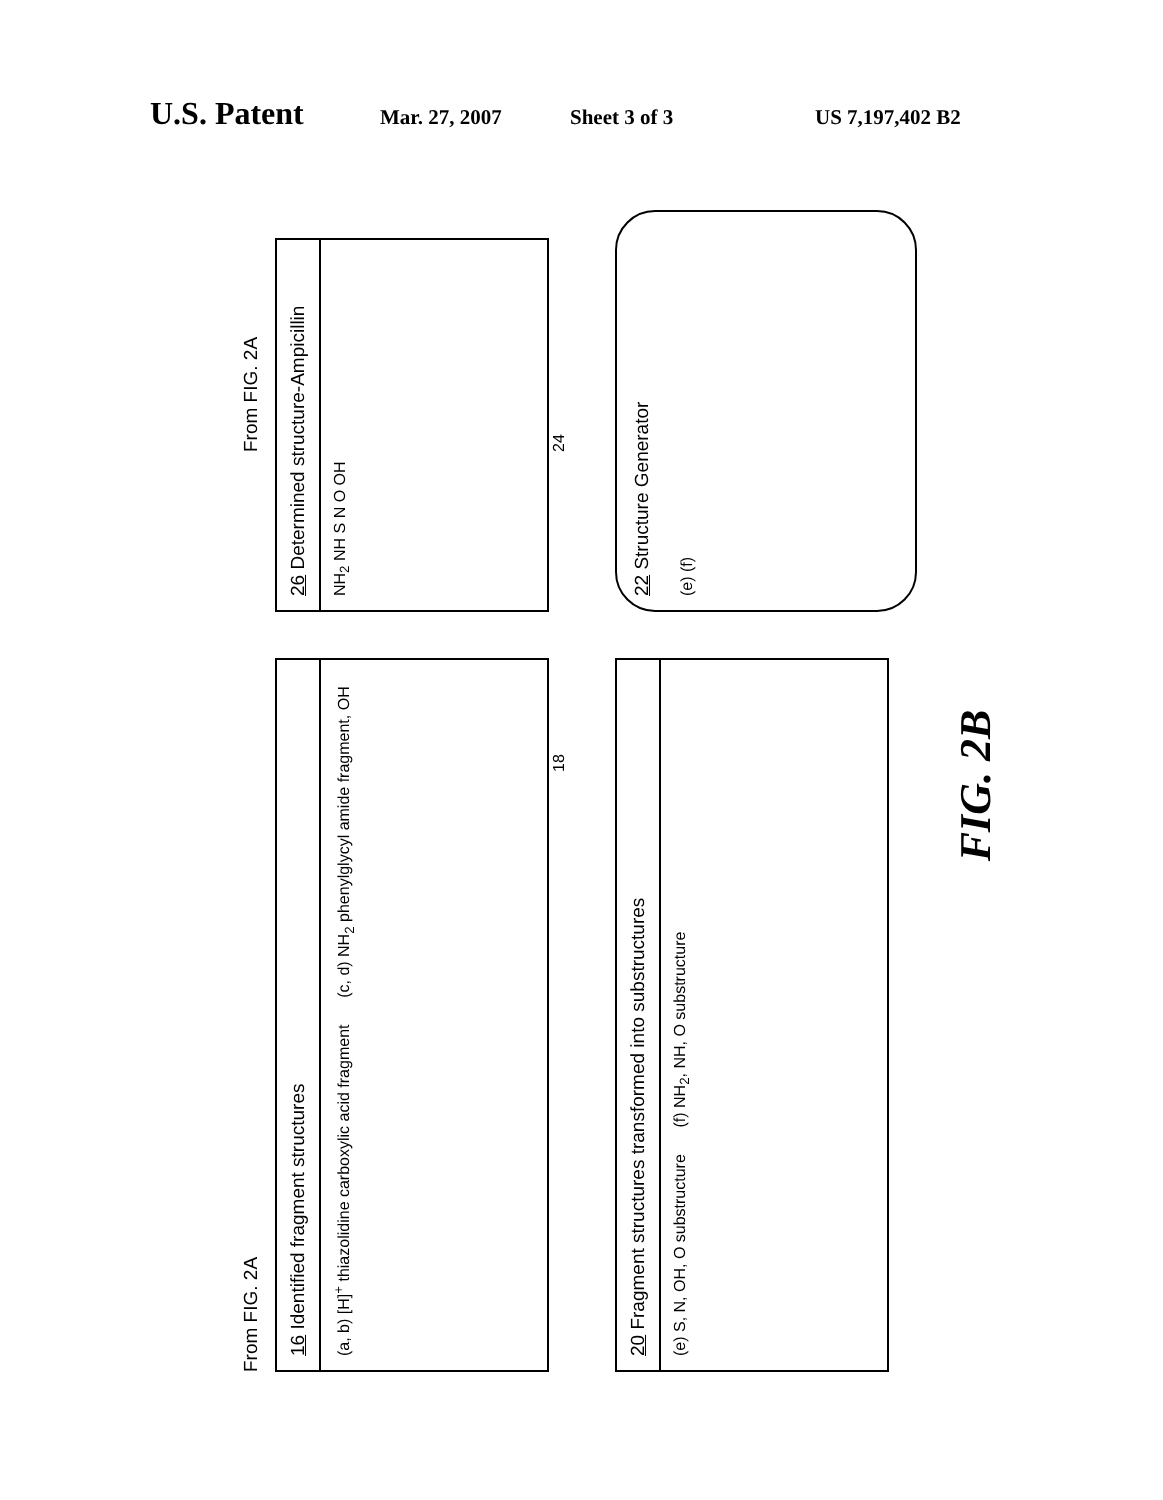U.S. Patent Mar. 27, 2007 Sheet 3 of 3 US 7,197,402 B2
From FIG. 2A From FIG. 2A
16 Identified fragment structures
(a, b) [H]<sup>+</sup> thiazolidine carboxylic acid fragment (c, d) NH<sub>2</sub> phenylglycyl amide fragment, OH
18
20 Fragment structures transformed into substructures
(e) S, N, OH, O substructure (f) NH<sub>2</sub>, NH, O substructure
26 Determined structure-Ampicillin
NH<sub>2</sub> NH S N O OH
24
22 Structure Generator
(e) (f)
FIG. 2B